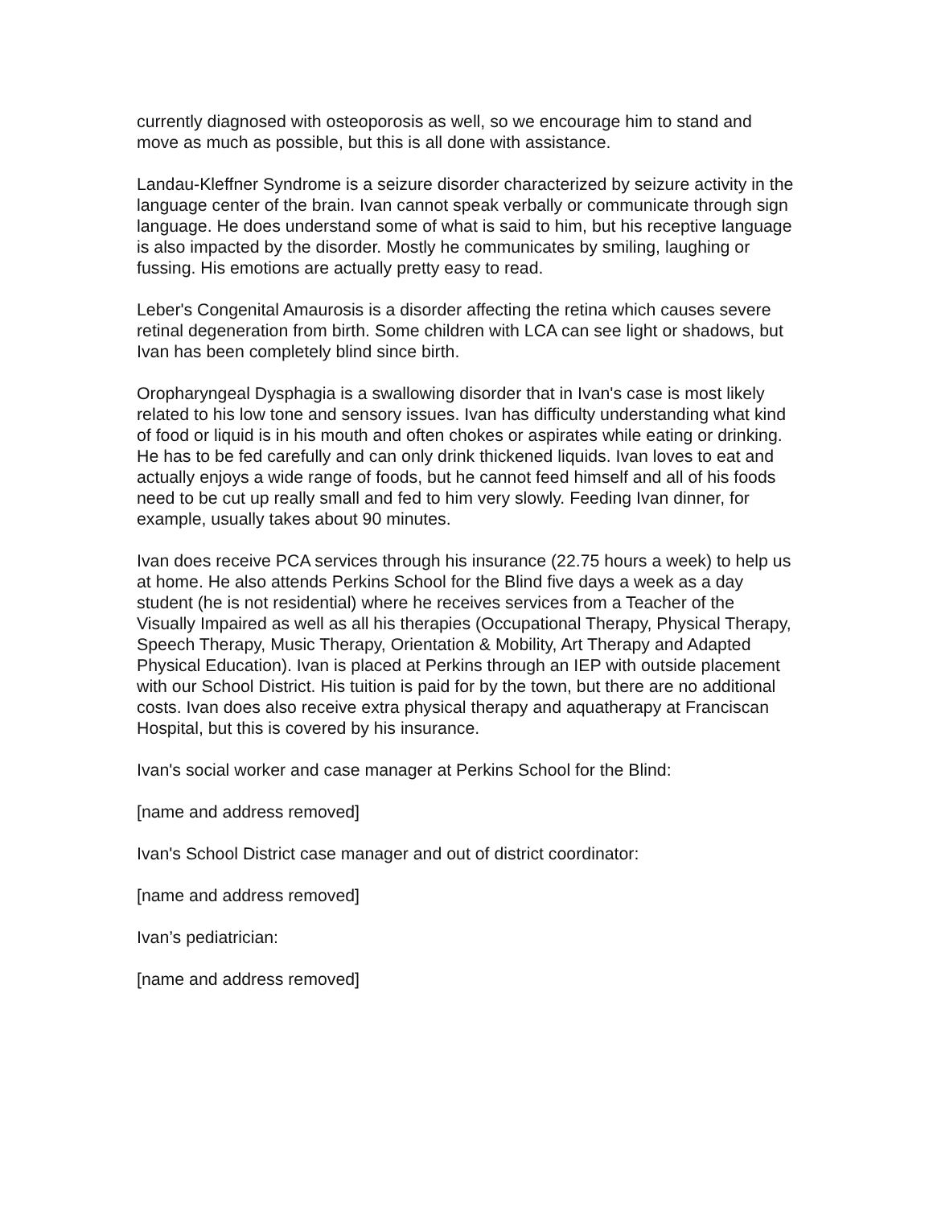currently diagnosed with osteoporosis as well, so we encourage him to stand and move as much as possible, but this is all done with assistance.
Landau-Kleffner Syndrome is a seizure disorder characterized by seizure activity in the language center of the brain. Ivan cannot speak verbally or communicate through sign language. He does understand some of what is said to him, but his receptive language is also impacted by the disorder. Mostly he communicates by smiling, laughing or fussing. His emotions are actually pretty easy to read.
Leber's Congenital Amaurosis is a disorder affecting the retina which causes severe retinal degeneration from birth. Some children with LCA can see light or shadows, but Ivan has been completely blind since birth.
Oropharyngeal Dysphagia is a swallowing disorder that in Ivan's case is most likely related to his low tone and sensory issues. Ivan has difficulty understanding what kind of food or liquid is in his mouth and often chokes or aspirates while eating or drinking. He has to be fed carefully and can only drink thickened liquids. Ivan loves to eat and actually enjoys a wide range of foods, but he cannot feed himself and all of his foods need to be cut up really small and fed to him very slowly. Feeding Ivan dinner, for example, usually takes about 90 minutes.
Ivan does receive PCA services through his insurance (22.75 hours a week) to help us at home. He also attends Perkins School for the Blind five days a week as a day student (he is not residential) where he receives services from a Teacher of the Visually Impaired as well as all his therapies (Occupational Therapy, Physical Therapy, Speech Therapy, Music Therapy, Orientation & Mobility, Art Therapy and Adapted Physical Education). Ivan is placed at Perkins through an IEP with outside placement with our School District. His tuition is paid for by the town, but there are no additional costs. Ivan does also receive extra physical therapy and aquatherapy at Franciscan Hospital, but this is covered by his insurance.
Ivan's social worker and case manager at Perkins School for the Blind:
[name and address removed]
Ivan's School District case manager and out of district coordinator:
[name and address removed]
Ivan’s pediatrician:
[name and address removed]